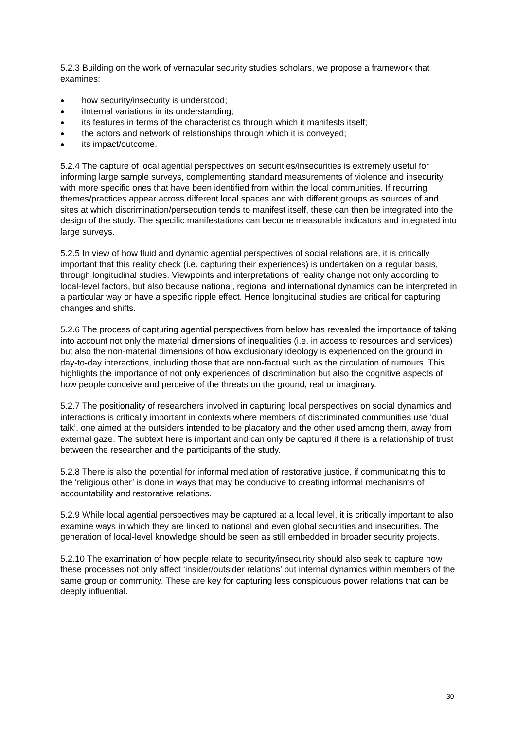5.2.3 Building on the work of vernacular security studies scholars, we propose a framework that examines:
● how security/insecurity is understood;
● iInternal variations in its understanding;
● its features in terms of the characteristics through which it manifests itself;
● the actors and network of relationships through which it is conveyed;
● its impact/outcome.
5.2.4 The capture of local agential perspectives on securities/insecurities is extremely useful for informing large sample surveys, complementing standard measurements of violence and insecurity with more specific ones that have been identified from within the local communities. If recurring themes/practices appear across different local spaces and with different groups as sources of and sites at which discrimination/persecution tends to manifest itself, these can then be integrated into the design of the study. The specific manifestations can become measurable indicators and integrated into large surveys.
5.2.5 In view of how fluid and dynamic agential perspectives of social relations are, it is critically important that this reality check (i.e. capturing their experiences) is undertaken on a regular basis, through longitudinal studies. Viewpoints and interpretations of reality change not only according to local-level factors, but also because national, regional and international dynamics can be interpreted in a particular way or have a specific ripple effect. Hence longitudinal studies are critical for capturing changes and shifts.
5.2.6 The process of capturing agential perspectives from below has revealed the importance of taking into account not only the material dimensions of inequalities (i.e. in access to resources and services) but also the non-material dimensions of how exclusionary ideology is experienced on the ground in day-to-day interactions, including those that are non-factual such as the circulation of rumours. This highlights the importance of not only experiences of discrimination but also the cognitive aspects of how people conceive and perceive of the threats on the ground, real or imaginary.
5.2.7 The positionality of researchers involved in capturing local perspectives on social dynamics and interactions is critically important in contexts where members of discriminated communities use ‘dual talk’, one aimed at the outsiders intended to be placatory and the other used among them, away from external gaze. The subtext here is important and can only be captured if there is a relationship of trust between the researcher and the participants of the study.
5.2.8 There is also the potential for informal mediation of restorative justice, if communicating this to the ‘religious other’ is done in ways that may be conducive to creating informal mechanisms of accountability and restorative relations.
5.2.9 While local agential perspectives may be captured at a local level, it is critically important to also examine ways in which they are linked to national and even global securities and insecurities. The generation of local-level knowledge should be seen as still embedded in broader security projects.
5.2.10 The examination of how people relate to security/insecurity should also seek to capture how these processes not only affect ‘insider/outsider relations’ but internal dynamics within members of the same group or community. These are key for capturing less conspicuous power relations that can be deeply influential.
30